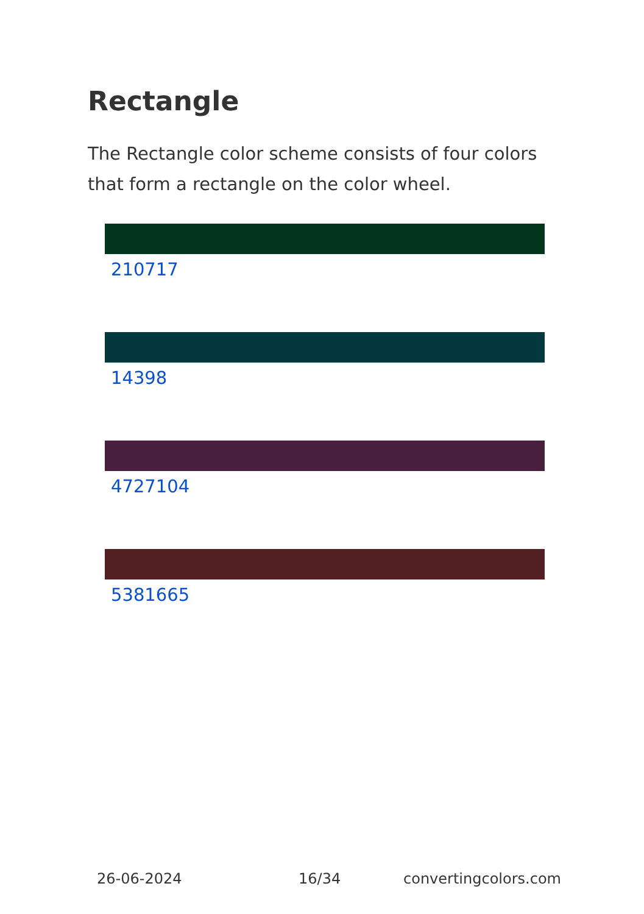Rectangle
The Rectangle color scheme consists of four colors that form a rectangle on the color wheel.
210717
14398
4727104
5381665
26-06-2024 16/34 convertingcolors.com